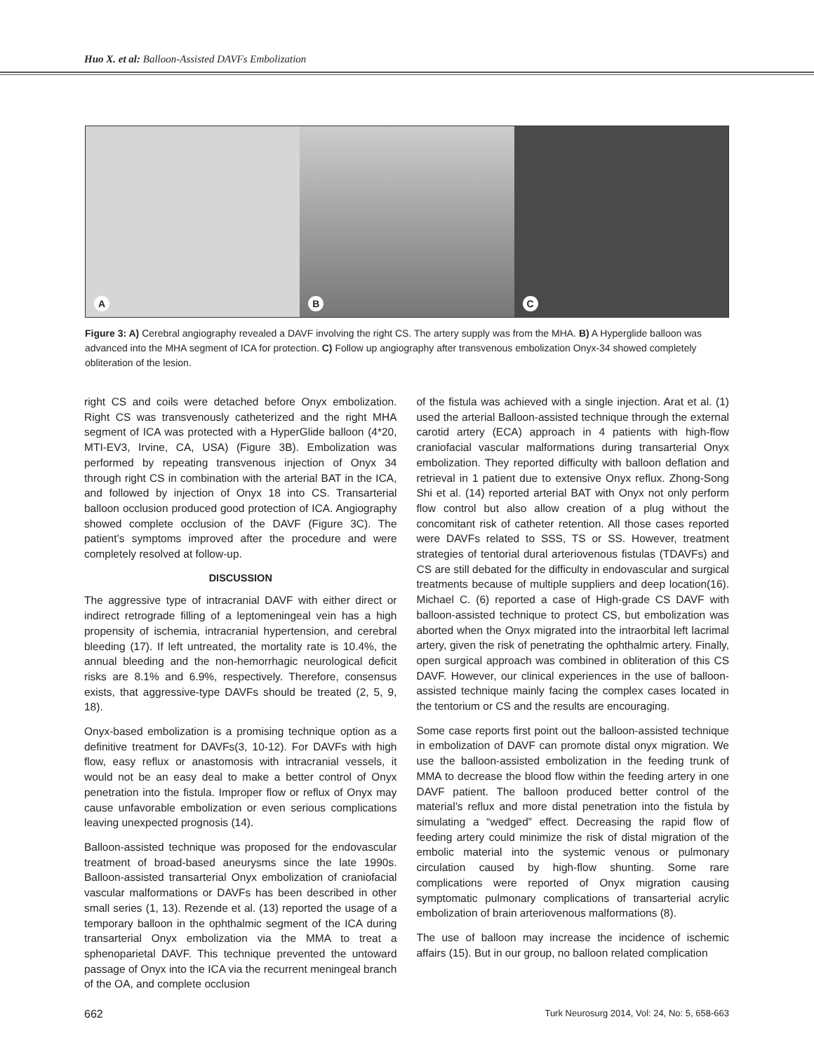Huo X. et al: Balloon-Assisted DAVFs Embolization
A
B
C
Figure 3: A) Cerebral angiography revealed a DAVF involving the right CS. The artery supply was from the MHA. B) A Hyperglide balloon was advanced into the MHA segment of ICA for protection. C) Follow up angiography after transvenous embolization Onyx-34 showed completely obliteration of the lesion.
right CS and coils were detached before Onyx embolization. Right CS was transvenously catheterized and the right MHA segment of ICA was protected with a HyperGlide balloon (4*20, MTI-EV3, Irvine, CA, USA) (Figure 3B). Embolization was performed by repeating transvenous injection of Onyx 34 through right CS in combination with the arterial BAT in the ICA, and followed by injection of Onyx 18 into CS. Transarterial balloon occlusion produced good protection of ICA. Angiography showed complete occlusion of the DAVF (Figure 3C). The patient’s symptoms improved after the procedure and were completely resolved at follow-up.
DISCUSSION
The aggressive type of intracranial DAVF with either direct or indirect retrograde filling of a leptomeningeal vein has a high propensity of ischemia, intracranial hypertension, and cerebral bleeding (17). If left untreated, the mortality rate is 10.4%, the annual bleeding and the non-hemorrhagic neurological deficit risks are 8.1% and 6.9%, respectively. Therefore, consensus exists, that aggressive-type DAVFs should be treated (2, 5, 9, 18).
Onyx-based embolization is a promising technique option as a definitive treatment for DAVFs(3, 10-12). For DAVFs with high flow, easy reflux or anastomosis with intracranial vessels, it would not be an easy deal to make a better control of Onyx penetration into the fistula. Improper flow or reflux of Onyx may cause unfavorable embolization or even serious complications leaving unexpected prognosis (14).
Balloon-assisted technique was proposed for the endovascular treatment of broad-based aneurysms since the late 1990s. Balloon-assisted transarterial Onyx embolization of craniofacial vascular malformations or DAVFs has been described in other small series (1, 13). Rezende et al. (13) reported the usage of a temporary balloon in the ophthalmic segment of the ICA during transarterial Onyx embolization via the MMA to treat a sphenoparietal DAVF. This technique prevented the untoward passage of Onyx into the ICA via the recurrent meningeal branch of the OA, and complete occlusion
of the fistula was achieved with a single injection. Arat et al. (1) used the arterial Balloon-assisted technique through the external carotid artery (ECA) approach in 4 patients with high-flow craniofacial vascular malformations during transarterial Onyx embolization. They reported difficulty with balloon deflation and retrieval in 1 patient due to extensive Onyx reflux. Zhong-Song Shi et al. (14) reported arterial BAT with Onyx not only perform flow control but also allow creation of a plug without the concomitant risk of catheter retention. All those cases reported were DAVFs related to SSS, TS or SS. However, treatment strategies of tentorial dural arteriovenous fistulas (TDAVFs) and CS are still debated for the difficulty in endovascular and surgical treatments because of multiple suppliers and deep location(16). Michael C. (6) reported a case of High-grade CS DAVF with balloon-assisted technique to protect CS, but embolization was aborted when the Onyx migrated into the intraorbital left lacrimal artery, given the risk of penetrating the ophthalmic artery. Finally, open surgical approach was combined in obliteration of this CS DAVF. However, our clinical experiences in the use of balloon-assisted technique mainly facing the complex cases located in the tentorium or CS and the results are encouraging.
Some case reports first point out the balloon-assisted technique in embolization of DAVF can promote distal onyx migration. We use the balloon-assisted embolization in the feeding trunk of MMA to decrease the blood flow within the feeding artery in one DAVF patient. The balloon produced better control of the material’s reflux and more distal penetration into the fistula by simulating a “wedged” effect. Decreasing the rapid flow of feeding artery could minimize the risk of distal migration of the embolic material into the systemic venous or pulmonary circulation caused by high-flow shunting. Some rare complications were reported of Onyx migration causing symptomatic pulmonary complications of transarterial acrylic embolization of brain arteriovenous malformations (8).
The use of balloon may increase the incidence of ischemic affairs (15). But in our group, no balloon related complication
662 Turk Neurosurg 2014, Vol: 24, No: 5, 658-663